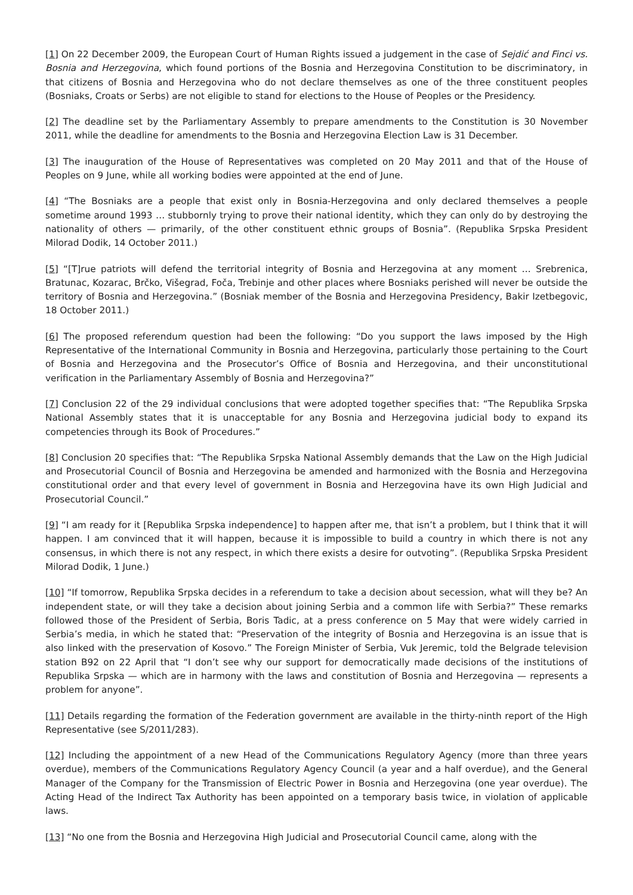[1] On 22 December 2009, the European Court of Human Rights issued a judgement in the case of Sejdić and Finci vs. Bosnia and Herzegovina, which found portions of the Bosnia and Herzegovina Constitution to be discriminatory, in that citizens of Bosnia and Herzegovina who do not declare themselves as one of the three constituent peoples (Bosniaks, Croats or Serbs) are not eligible to stand for elections to the House of Peoples or the Presidency.
[2] The deadline set by the Parliamentary Assembly to prepare amendments to the Constitution is 30 November 2011, while the deadline for amendments to the Bosnia and Herzegovina Election Law is 31 December.
[3] The inauguration of the House of Representatives was completed on 20 May 2011 and that of the House of Peoples on 9 June, while all working bodies were appointed at the end of June.
[4] “The Bosniaks are a people that exist only in Bosnia-Herzegovina and only declared themselves a people sometime around 1993 … stubbornly trying to prove their national identity, which they can only do by destroying the nationality of others — primarily, of the other constituent ethnic groups of Bosnia”. (Republika Srpska President Milorad Dodik, 14 October 2011.)
[5] “[T]rue patriots will defend the territorial integrity of Bosnia and Herzegovina at any moment … Srebrenica, Bratunac, Kozarac, Brčko, Višegrad, Foča, Trebinje and other places where Bosniaks perished will never be outside the territory of Bosnia and Herzegovina.” (Bosniak member of the Bosnia and Herzegovina Presidency, Bakir Izetbegovic, 18 October 2011.)
[6] The proposed referendum question had been the following: “Do you support the laws imposed by the High Representative of the International Community in Bosnia and Herzegovina, particularly those pertaining to the Court of Bosnia and Herzegovina and the Prosecutor’s Office of Bosnia and Herzegovina, and their unconstitutional verification in the Parliamentary Assembly of Bosnia and Herzegovina?”
[7] Conclusion 22 of the 29 individual conclusions that were adopted together specifies that: “The Republika Srpska National Assembly states that it is unacceptable for any Bosnia and Herzegovina judicial body to expand its competencies through its Book of Procedures.”
[8] Conclusion 20 specifies that: “The Republika Srpska National Assembly demands that the Law on the High Judicial and Prosecutorial Council of Bosnia and Herzegovina be amended and harmonized with the Bosnia and Herzegovina constitutional order and that every level of government in Bosnia and Herzegovina have its own High Judicial and Prosecutorial Council.”
[9] “I am ready for it [Republika Srpska independence] to happen after me, that isn’t a problem, but I think that it will happen. I am convinced that it will happen, because it is impossible to build a country in which there is not any consensus, in which there is not any respect, in which there exists a desire for outvoting”. (Republika Srpska President Milorad Dodik, 1 June.)
[10] “If tomorrow, Republika Srpska decides in a referendum to take a decision about secession, what will they be? An independent state, or will they take a decision about joining Serbia and a common life with Serbia?” These remarks followed those of the President of Serbia, Boris Tadic, at a press conference on 5 May that were widely carried in Serbia’s media, in which he stated that: “Preservation of the integrity of Bosnia and Herzegovina is an issue that is also linked with the preservation of Kosovo.” The Foreign Minister of Serbia, Vuk Jeremic, told the Belgrade television station B92 on 22 April that “I don’t see why our support for democratically made decisions of the institutions of Republika Srpska — which are in harmony with the laws and constitution of Bosnia and Herzegovina — represents a problem for anyone”.
[11] Details regarding the formation of the Federation government are available in the thirty-ninth report of the High Representative (see S/2011/283).
[12] Including the appointment of a new Head of the Communications Regulatory Agency (more than three years overdue), members of the Communications Regulatory Agency Council (a year and a half overdue), and the General Manager of the Company for the Transmission of Electric Power in Bosnia and Herzegovina (one year overdue). The Acting Head of the Indirect Tax Authority has been appointed on a temporary basis twice, in violation of applicable laws.
[13] “No one from the Bosnia and Herzegovina High Judicial and Prosecutorial Council came, along with the